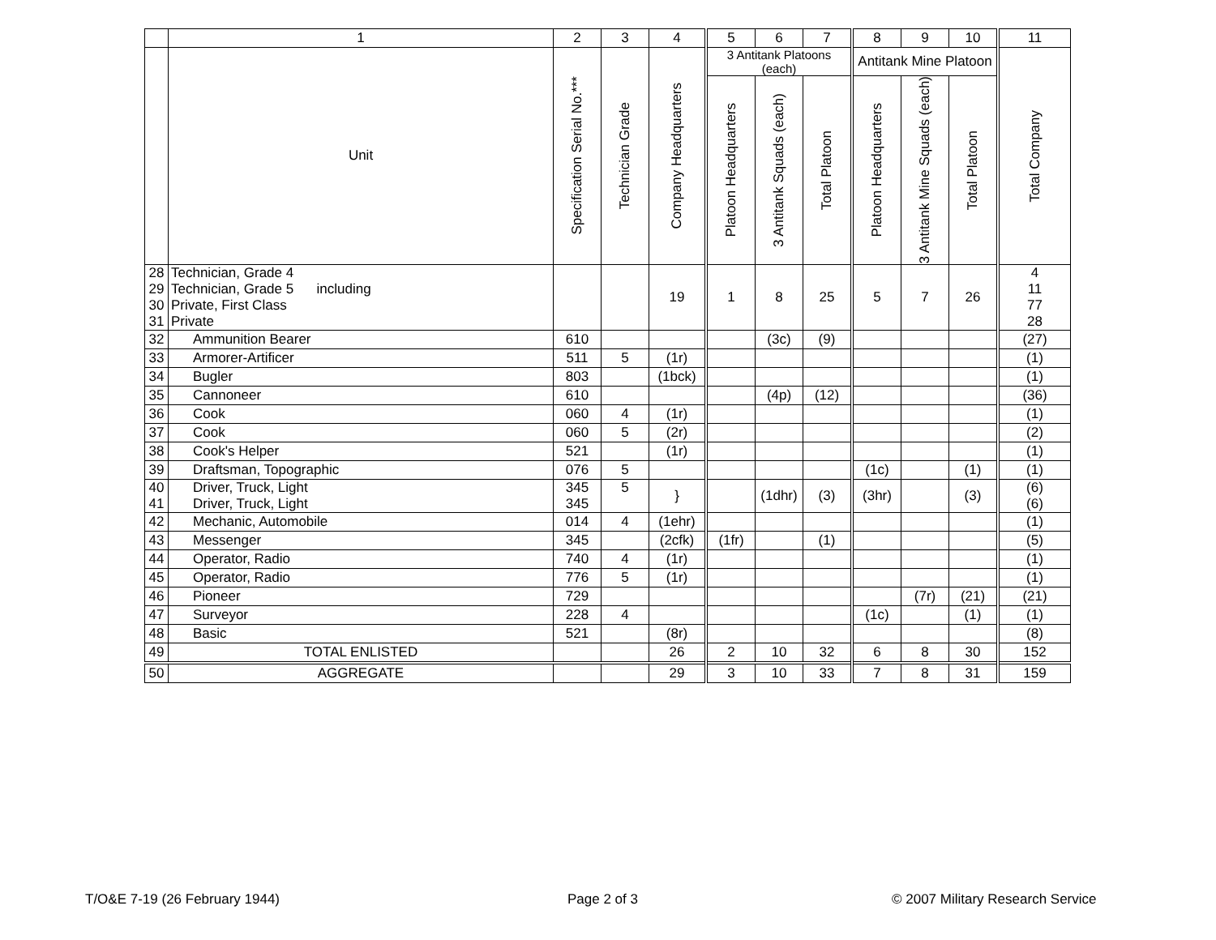| | 1 | 2 | 3 | 4 | 5 | 6 | 7 | 8 | 9 | 10 | 11 |
| --- | --- | --- | --- | --- | --- | --- | --- | --- | --- | --- | --- |
| | Unit | Specification Serial No.*** | Technician Grade | Company Headquarters | 3 Antitank Platoons (each) | | | Antitank Mine Platoon | | | Total Company |
| | | | | | Platoon Headquarters | 3 Antitank Squads (each) | Total Platoon | Platoon Headquarters | 3 Antitank Mine Squads (each) | Total Platoon | |
| 28 29 30 31 | Technician, Grade 4 Technician, Grade 5 including Private, First Class Private | | | 19 | 1 | 8 | 25 | 5 | 7 | 26 | 4 11 77 28 |
| 32 | Ammunition Bearer | 610 | | | | (3c) | (9) | | | | (27) |
| 33 | Armorer-Artificer | 511 | 5 | (1r) | | | | | | | (1) |
| 34 | Bugler | 803 | | (1bck) | | | | | | | (1) |
| 35 | Cannoneer | 610 | | | | (4p) | (12) | | | | (36) |
| 36 | Cook | 060 | 4 | (1r) | | | | | | | (1) |
| 37 | Cook | 060 | 5 | (2r) | | | | | | | (2) |
| 38 | Cook's Helper | 521 | | (1r) | | | | | | | (1) |
| 39 | Draftsman, Topographic | 076 | 5 | | | | | (1c) | | (1) | (1) |
| 40 41 | Driver, Truck, Light Driver, Truck, Light | 345 345 | 5 | } | | (1dhr) | (3) | (3hr) | | (3) | (6) (6) |
| 42 | Mechanic, Automobile | 014 | 4 | (1ehr) | | | | | | | (1) |
| 43 | Messenger | 345 | | (2cfk) | (1fr) | | (1) | | | | (5) |
| 44 | Operator, Radio | 740 | 4 | (1r) | | | | | | | (1) |
| 45 | Operator, Radio | 776 | 5 | (1r) | | | | | | | (1) |
| 46 | Pioneer | 729 | | | | | | | (7r) | (21) | (21) |
| 47 | Surveyor | 228 | 4 | | | | | (1c) | | (1) | (1) |
| 48 | Basic | 521 | | (8r) | | | | | | | (8) |
| 49 | TOTAL ENLISTED | | | 26 | 2 | 10 | 32 | 6 | 8 | 30 | 152 |
| 50 | AGGREGATE | | | 29 | 3 | 10 | 33 | 7 | 8 | 31 | 159 |
T/O&E 7-19 (26 February 1944) Page 2 of 3
© 2007 Military Research Service